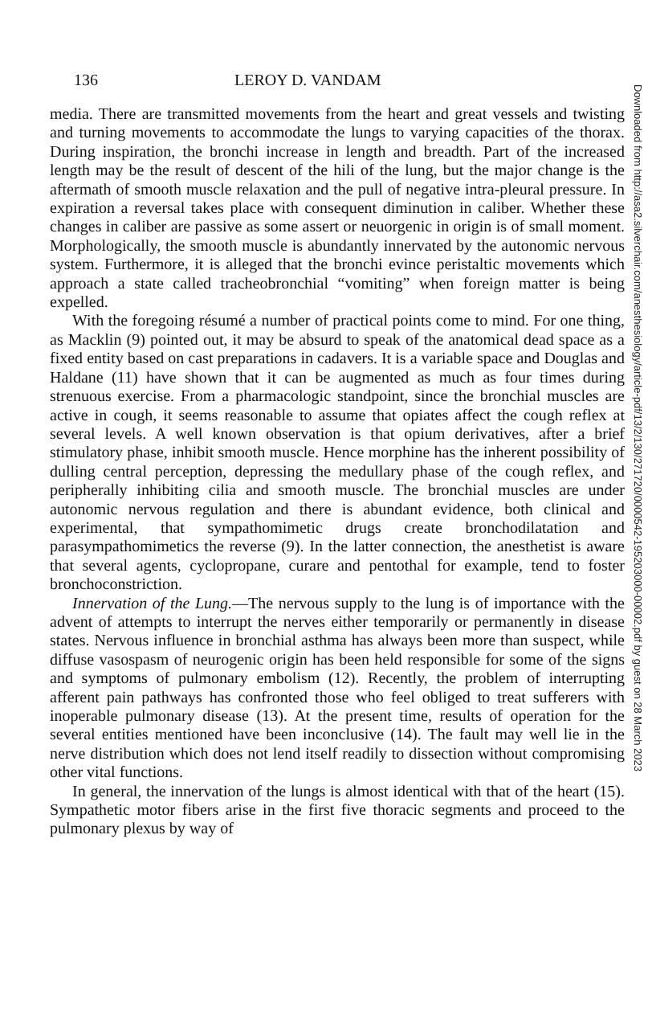136 LEROY D. VANDAM
media. There are transmitted movements from the heart and great vessels and twisting and turning movements to accommodate the lungs to varying capacities of the thorax. During inspiration, the bronchi increase in length and breadth. Part of the increased length may be the result of descent of the hili of the lung, but the major change is the aftermath of smooth muscle relaxation and the pull of negative intra-pleural pressure. In expiration a reversal takes place with consequent diminution in caliber. Whether these changes in caliber are passive as some assert or neuorgenic in origin is of small moment. Morphologically, the smooth muscle is abundantly innervated by the autonomic nervous system. Furthermore, it is alleged that the bronchi evince peristaltic movements which approach a state called tracheobronchial “vomiting” when foreign matter is being expelled.
With the foregoing résumé a number of practical points come to mind. For one thing, as Macklin (9) pointed out, it may be absurd to speak of the anatomical dead space as a fixed entity based on cast preparations in cadavers. It is a variable space and Douglas and Haldane (11) have shown that it can be augmented as much as four times during strenuous exercise. From a pharmacologic standpoint, since the bronchial muscles are active in cough, it seems reasonable to assume that opiates affect the cough reflex at several levels. A well known observation is that opium derivatives, after a brief stimulatory phase, inhibit smooth muscle. Hence morphine has the inherent possibility of dulling central perception, depressing the medullary phase of the cough reflex, and peripherally inhibiting cilia and smooth muscle. The bronchial muscles are under autonomic nervous regulation and there is abundant evidence, both clinical and experimental, that sympathomimetic drugs create bronchodilatation and parasympathomimetics the reverse (9). In the latter connection, the anesthetist is aware that several agents, cyclopropane, curare and pentothal for example, tend to foster bronchoconstriction.
Innervation of the Lung.—The nervous supply to the lung is of importance with the advent of attempts to interrupt the nerves either temporarily or permanently in disease states. Nervous influence in bronchial asthma has always been more than suspect, while diffuse vasospasm of neurogenic origin has been held responsible for some of the signs and symptoms of pulmonary embolism (12). Recently, the problem of interrupting afferent pain pathways has confronted those who feel obliged to treat sufferers with inoperable pulmonary disease (13). At the present time, results of operation for the several entities mentioned have been inconclusive (14). The fault may well lie in the nerve distribution which does not lend itself readily to dissection without compromising other vital functions.
In general, the innervation of the lungs is almost identical with that of the heart (15). Sympathetic motor fibers arise in the first five thoracic segments and proceed to the pulmonary plexus by way of
Downloaded from http://asa2.silverchair.com/anesthesiology/article-pdf/13/2/130/271720/0000542-195203000-00002.pdf by guest on 28 March 2023